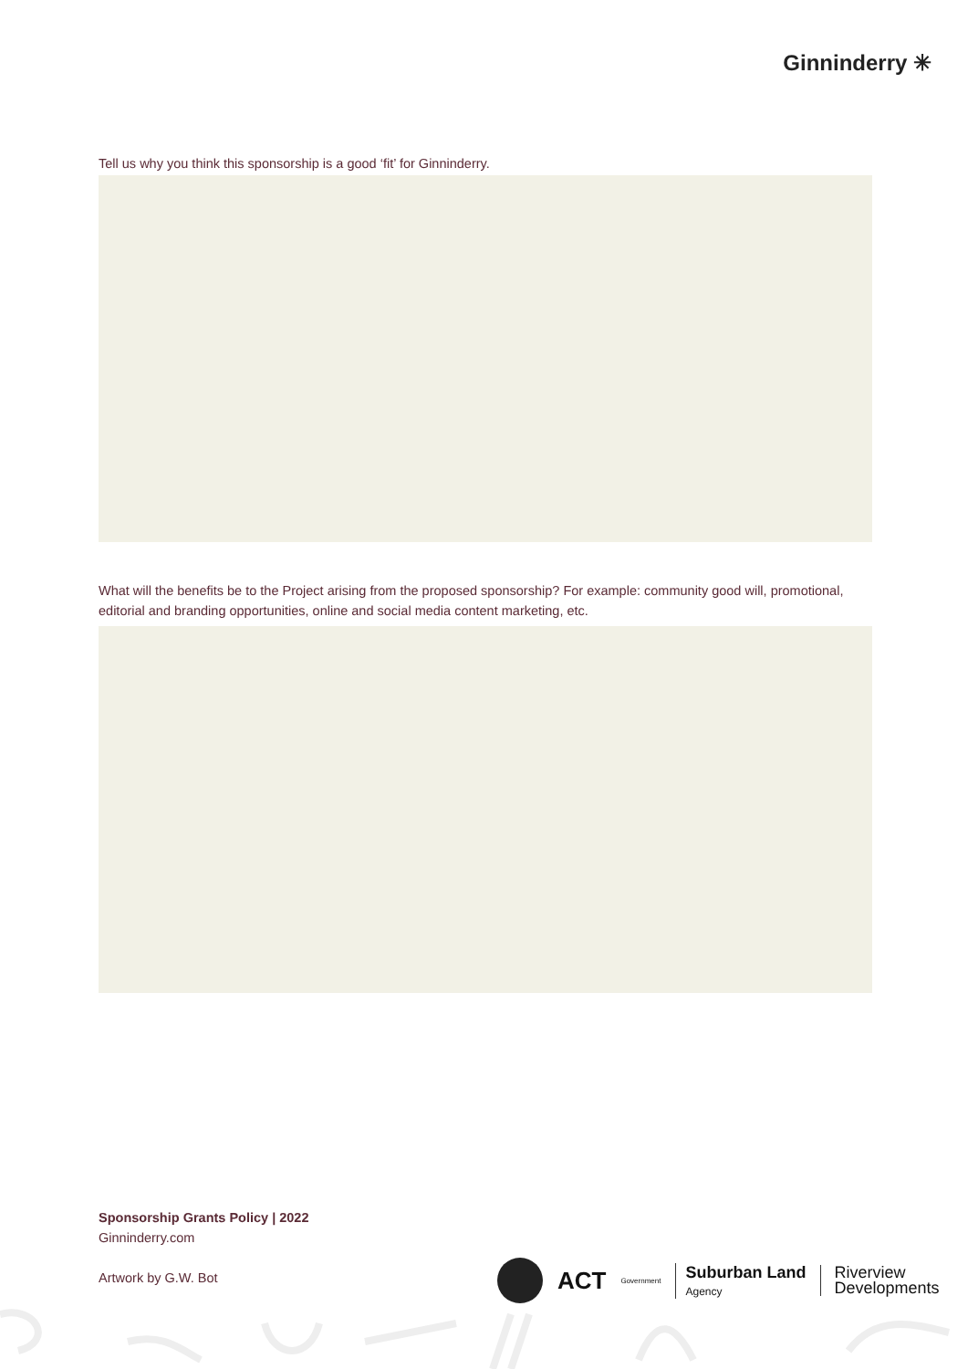Ginninderry ✳
Tell us why you think this sponsorship is a good ‘fit’ for Ginninderry.
What will the benefits be to the Project arising from the proposed sponsorship? For example: community good will, promotional, editorial and branding opportunities, online and social media content marketing, etc.
Sponsorship Grants Policy | 2022
Ginninderry.com
Artwork by G.W. Bot
ACT Government Suburban Land
Agency Riverview
Developments